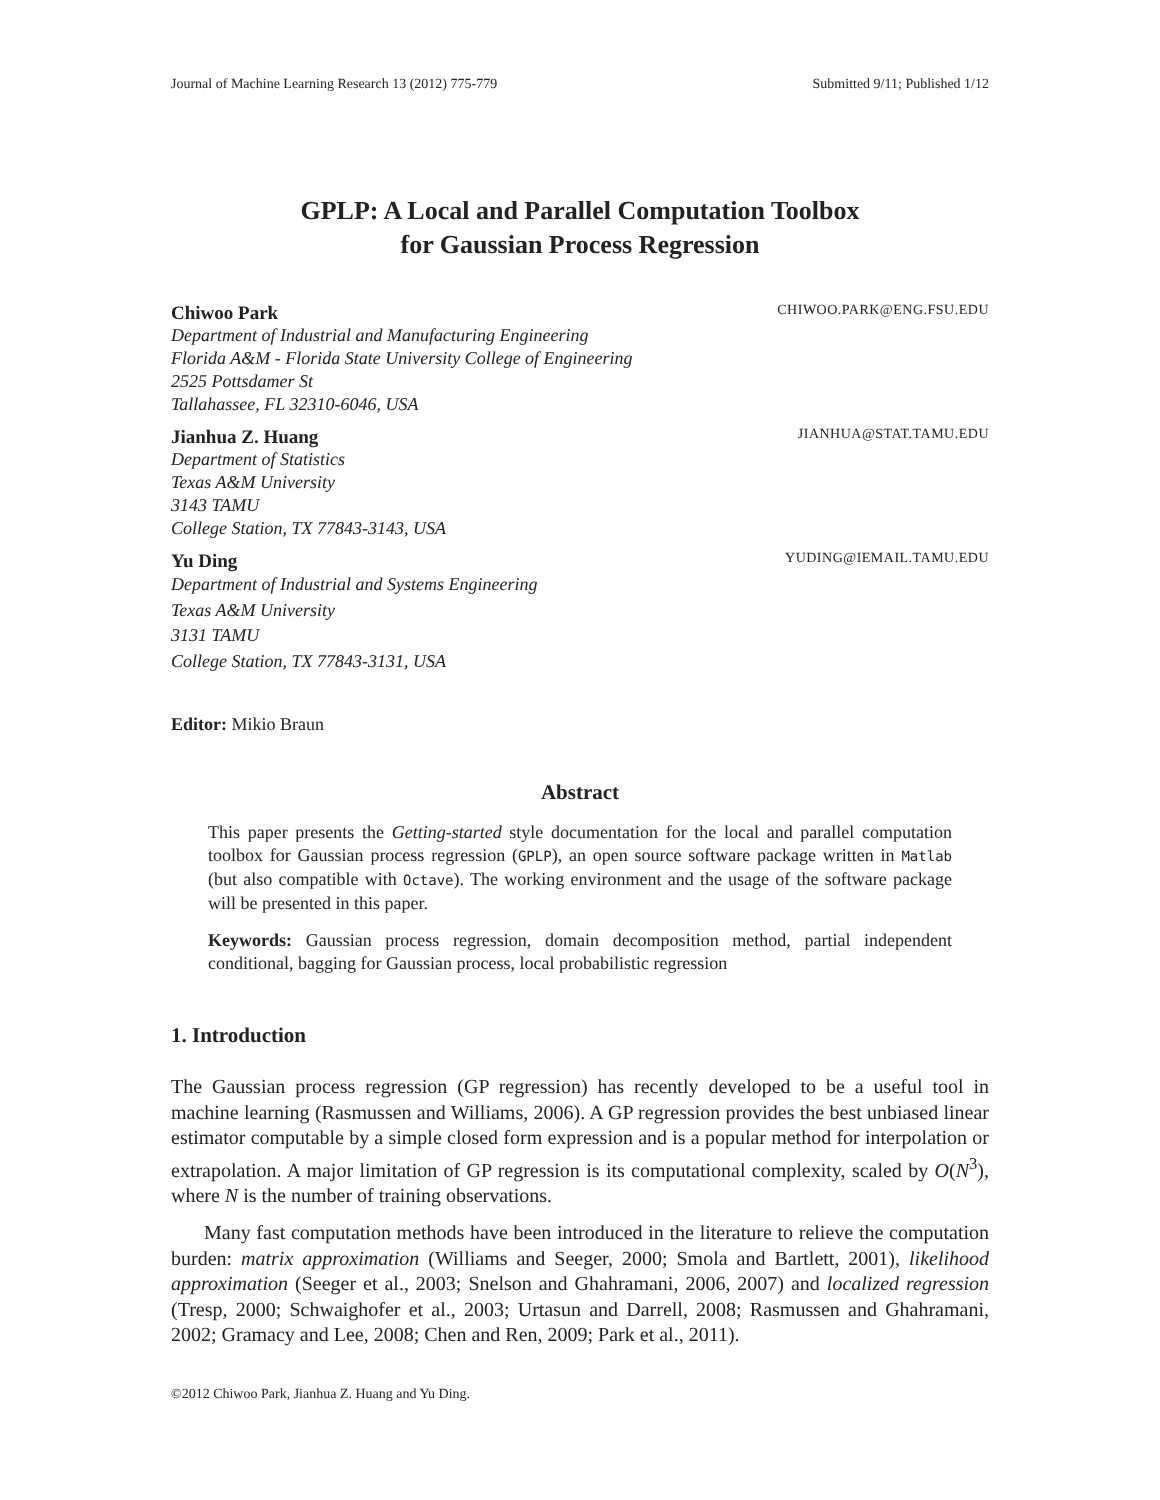Journal of Machine Learning Research 13 (2012) 775-779 Submitted 9/11; Published 1/12
GPLP: A Local and Parallel Computation Toolbox
for Gaussian Process Regression
Chiwoo Park CHIWOO.PARK@ENG.FSU.EDU
Department of Industrial and Manufacturing Engineering
Florida A&M - Florida State University College of Engineering
2525 Pottsdamer St
Tallahassee, FL 32310-6046, USA
Jianhua Z. Huang JIANHUA@STAT.TAMU.EDU
Department of Statistics
Texas A&M University
3143 TAMU
College Station, TX 77843-3143, USA
Yu Ding YUDING@IEMAIL.TAMU.EDU
Department of Industrial and Systems Engineering
Texas A&M University
3131 TAMU
College Station, TX 77843-3131, USA
Editor: Mikio Braun
Abstract
This paper presents the Getting-started style documentation for the local and parallel computation toolbox for Gaussian process regression (GPLP), an open source software package written in Matlab (but also compatible with Octave). The working environment and the usage of the software package will be presented in this paper.
Keywords: Gaussian process regression, domain decomposition method, partial independent conditional, bagging for Gaussian process, local probabilistic regression
1. Introduction
The Gaussian process regression (GP regression) has recently developed to be a useful tool in machine learning (Rasmussen and Williams, 2006). A GP regression provides the best unbiased linear estimator computable by a simple closed form expression and is a popular method for interpolation or extrapolation. A major limitation of GP regression is its computational complexity, scaled by O(N<sup>3</sup>), where N is the number of training observations.
Many fast computation methods have been introduced in the literature to relieve the computation burden: matrix approximation (Williams and Seeger, 2000; Smola and Bartlett, 2001), likelihood approximation (Seeger et al., 2003; Snelson and Ghahramani, 2006, 2007) and localized regression (Tresp, 2000; Schwaighofer et al., 2003; Urtasun and Darrell, 2008; Rasmussen and Ghahramani, 2002; Gramacy and Lee, 2008; Chen and Ren, 2009; Park et al., 2011).
©2012 Chiwoo Park, Jianhua Z. Huang and Yu Ding.